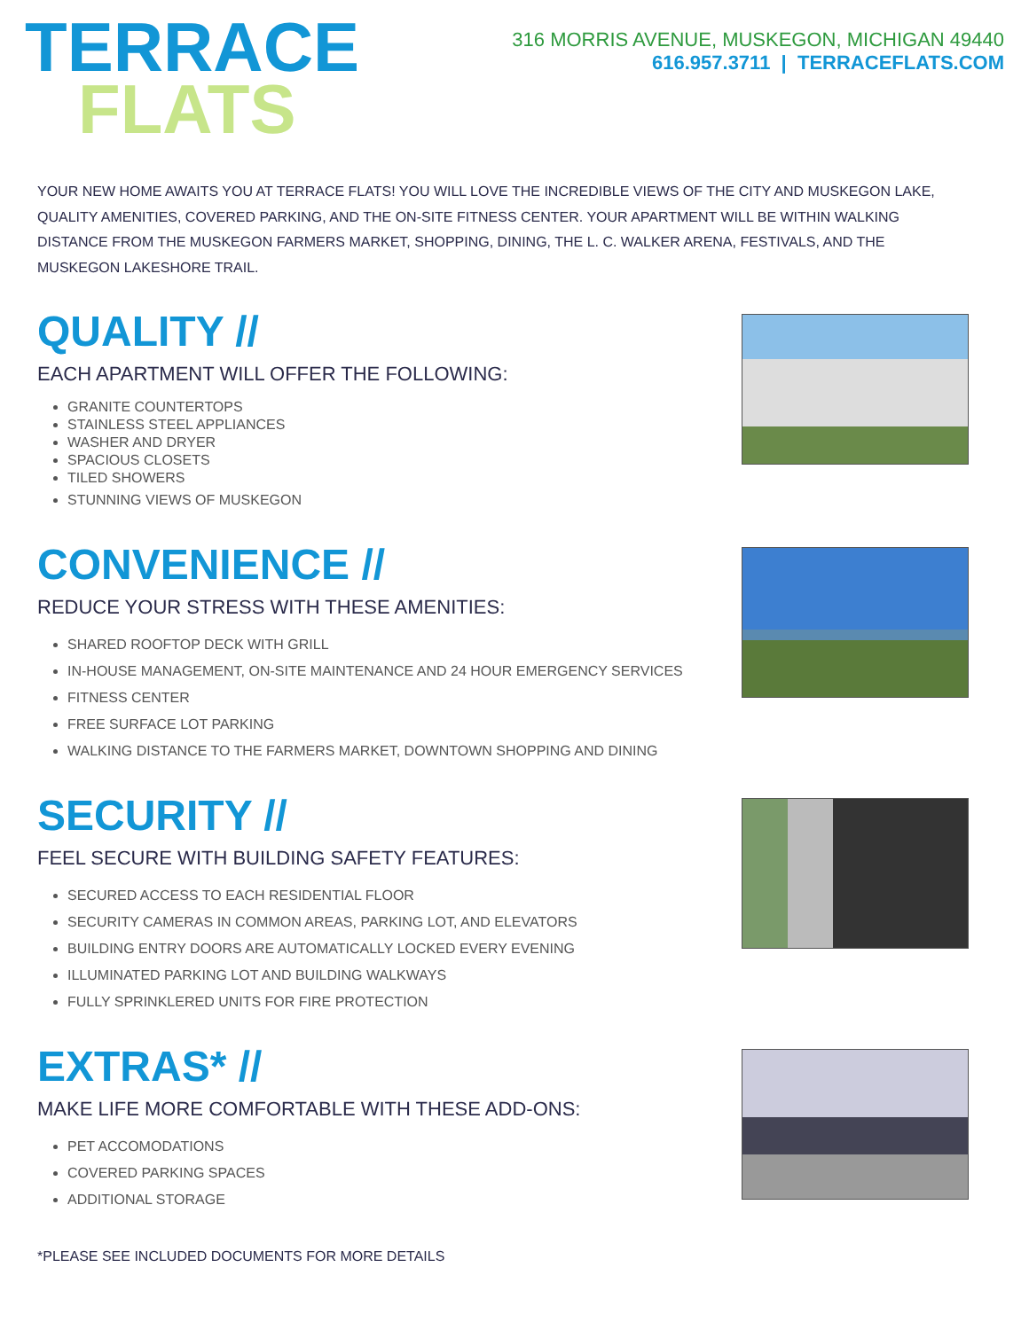TERRACE
FLATS
316 MORRIS AVENUE, MUSKEGON, MICHIGAN 49440
616.957.3711 | TERRACEFLATS.COM
YOUR NEW HOME AWAITS YOU AT TERRACE FLATS! YOU WILL LOVE THE INCREDIBLE VIEWS OF THE CITY AND MUSKEGON LAKE, QUALITY AMENITIES, COVERED PARKING, AND THE ON-SITE FITNESS CENTER. YOUR APARTMENT WILL BE WITHIN WALKING DISTANCE FROM THE MUSKEGON FARMERS MARKET, SHOPPING, DINING, THE L. C. WALKER ARENA, FESTIVALS, AND THE MUSKEGON LAKESHORE TRAIL.
QUALITY //
EACH APARTMENT WILL OFFER THE FOLLOWING:
GRANITE COUNTERTOPS
STAINLESS STEEL APPLIANCES
WASHER AND DRYER
SPACIOUS CLOSETS
TILED SHOWERS
STUNNING VIEWS OF MUSKEGON
CONVENIENCE //
REDUCE YOUR STRESS WITH THESE AMENITIES:
SHARED ROOFTOP DECK WITH GRILL
IN-HOUSE MANAGEMENT, ON-SITE MAINTENANCE AND 24 HOUR EMERGENCY SERVICES
FITNESS CENTER
FREE SURFACE LOT PARKING
WALKING DISTANCE TO THE FARMERS MARKET, DOWNTOWN SHOPPING AND DINING
SECURITY //
FEEL SECURE WITH BUILDING SAFETY FEATURES:
SECURED ACCESS TO EACH RESIDENTIAL FLOOR
SECURITY CAMERAS IN COMMON AREAS, PARKING LOT, AND ELEVATORS
BUILDING ENTRY DOORS ARE AUTOMATICALLY LOCKED EVERY EVENING
ILLUMINATED PARKING LOT AND BUILDING WALKWAYS
FULLY SPRINKLERED UNITS FOR FIRE PROTECTION
EXTRAS* //
MAKE LIFE MORE COMFORTABLE WITH THESE ADD-ONS:
PET ACCOMODATIONS
COVERED PARKING SPACES
ADDITIONAL STORAGE
*PLEASE SEE INCLUDED DOCUMENTS FOR MORE DETAILS